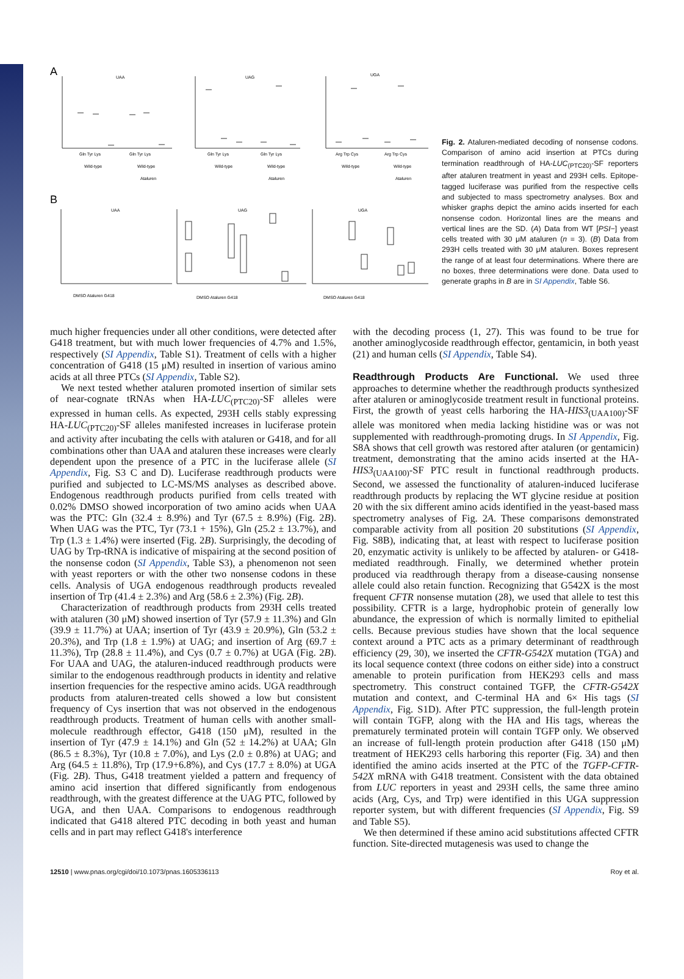A
B
UAA
UAG
UGA
Gln Tyr Lys
Gln Tyr Lys
Gln Tyr Lys
Gln Tyr Lys
Arg Trp Cys
Arg Trp Cys
Wild-type
Wild-type
Ataluren
Wild-type
Wild-type
Ataluren
Wild-type
Wild-type
Ataluren
UAA
UAG
UGA
DMSO Ataluren G418
DMSO Ataluren G418
DMSO Ataluren G418
Fig. 2. Ataluren-mediated decoding of nonsense codons. Comparison of amino acid insertion at PTCs during termination readthrough of HA-LUC<sub>(PTC20)</sub>-SF reporters after ataluren treatment in yeast and 293H cells. Epitope-tagged luciferase was purified from the respective cells and subjected to mass spectrometry analyses. Box and whisker graphs depict the amino acids inserted for each nonsense codon. Horizontal lines are the means and vertical lines are the SD. (A) Data from WT [PSI−] yeast cells treated with 30 μM ataluren (n = 3). (B) Data from 293H cells treated with 30 μM ataluren. Boxes represent the range of at least four determinations. Where there are no boxes, three determinations were done. Data used to generate graphs in B are in SI Appendix, Table S6.
much higher frequencies under all other conditions, were detected after G418 treatment, but with much lower frequencies of 4.7% and 1.5%, respectively (SI Appendix, Table S1). Treatment of cells with a higher concentration of G418 (15 μM) resulted in insertion of various amino acids at all three PTCs (SI Appendix, Table S2).
We next tested whether ataluren promoted insertion of similar sets of near-cognate tRNAs when HA-LUC<sub>(PTC20)</sub>-SF alleles were expressed in human cells. As expected, 293H cells stably expressing HA-LUC<sub>(PTC20)</sub>-SF alleles manifested increases in luciferase protein and activity after incubating the cells with ataluren or G418, and for all combinations other than UAA and ataluren these increases were clearly dependent upon the presence of a PTC in the luciferase allele (SI Appendix, Fig. S3 C and D). Luciferase readthrough products were purified and subjected to LC-MS/MS analyses as described above. Endogenous readthrough products purified from cells treated with 0.02% DMSO showed incorporation of two amino acids when UAA was the PTC: Gln (32.4 ± 8.9%) and Tyr (67.5 ± 8.9%) (Fig. 2B). When UAG was the PTC, Tyr (73.1 + 15%), Gln (25.2 ± 13.7%), and Trp (1.3 ± 1.4%) were inserted (Fig. 2B). Surprisingly, the decoding of UAG by Trp-tRNA is indicative of mispairing at the second position of the nonsense codon (SI Appendix, Table S3), a phenomenon not seen with yeast reporters or with the other two nonsense codons in these cells. Analysis of UGA endogenous readthrough products revealed insertion of Trp (41.4 ± 2.3%) and Arg (58.6 ± 2.3%) (Fig. 2B).
Characterization of readthrough products from 293H cells treated with ataluren (30 μM) showed insertion of Tyr (57.9 ± 11.3%) and Gln (39.9 ± 11.7%) at UAA; insertion of Tyr (43.9 ± 20.9%), Gln (53.2 ± 20.3%), and Trp (1.8 ± 1.9%) at UAG; and insertion of Arg (69.7 ± 11.3%), Trp (28.8 ± 11.4%), and Cys (0.7 ± 0.7%) at UGA (Fig. 2B). For UAA and UAG, the ataluren-induced readthrough products were similar to the endogenous readthrough products in identity and relative insertion frequencies for the respective amino acids. UGA readthrough products from ataluren-treated cells showed a low but consistent frequency of Cys insertion that was not observed in the endogenous readthrough products. Treatment of human cells with another small-molecule readthrough effector, G418 (150 μM), resulted in the insertion of Tyr (47.9 ± 14.1%) and Gln (52 ± 14.2%) at UAA; Gln (86.5 ± 8.3%), Tyr (10.8 ± 7.0%), and Lys (2.0 ± 0.8%) at UAG; and Arg (64.5 ± 11.8%), Trp (17.9+6.8%), and Cys (17.7 ± 8.0%) at UGA (Fig. 2B). Thus, G418 treatment yielded a pattern and frequency of amino acid insertion that differed significantly from endogenous readthrough, with the greatest difference at the UAG PTC, followed by UGA, and then UAA. Comparisons to endogenous readthrough indicated that G418 altered PTC decoding in both yeast and human cells and in part may reflect G418's interference
with the decoding process (1, 27). This was found to be true for another aminoglycoside readthrough effector, gentamicin, in both yeast (21) and human cells (SI Appendix, Table S4).
Readthrough Products Are Functional. We used three approaches to determine whether the readthrough products synthesized after ataluren or aminoglycoside treatment result in functional proteins. First, the growth of yeast cells harboring the HA-HIS3<sub>(UAA100)</sub>-SF allele was monitored when media lacking histidine was or was not supplemented with readthrough-promoting drugs. In SI Appendix, Fig. S8A shows that cell growth was restored after ataluren (or gentamicin) treatment, demonstrating that the amino acids inserted at the HA-HIS3<sub>(UAA100)</sub>-SF PTC result in functional readthrough products. Second, we assessed the functionality of ataluren-induced luciferase readthrough products by replacing the WT glycine residue at position 20 with the six different amino acids identified in the yeast-based mass spectrometry analyses of Fig. 2A. These comparisons demonstrated comparable activity from all position 20 substitutions (SI Appendix, Fig. S8B), indicating that, at least with respect to luciferase position 20, enzymatic activity is unlikely to be affected by ataluren- or G418-mediated readthrough. Finally, we determined whether protein produced via readthrough therapy from a disease-causing nonsense allele could also retain function. Recognizing that G542X is the most frequent CFTR nonsense mutation (28), we used that allele to test this possibility. CFTR is a large, hydrophobic protein of generally low abundance, the expression of which is normally limited to epithelial cells. Because previous studies have shown that the local sequence context around a PTC acts as a primary determinant of readthrough efficiency (29, 30), we inserted the CFTR-G542X mutation (TGA) and its local sequence context (three codons on either side) into a construct amenable to protein purification from HEK293 cells and mass spectrometry. This construct contained TGFP, the CFTR-G542X mutation and context, and C-terminal HA and 6× His tags (SI Appendix, Fig. S1D). After PTC suppression, the full-length protein will contain TGFP, along with the HA and His tags, whereas the prematurely terminated protein will contain TGFP only. We observed an increase of full-length protein production after G418 (150 μM) treatment of HEK293 cells harboring this reporter (Fig. 3A) and then identified the amino acids inserted at the PTC of the TGFP-CFTR-542X mRNA with G418 treatment. Consistent with the data obtained from LUC reporters in yeast and 293H cells, the same three amino acids (Arg, Cys, and Trp) were identified in this UGA suppression reporter system, but with different frequencies (SI Appendix, Fig. S9 and Table S5).
We then determined if these amino acid substitutions affected CFTR function. Site-directed mutagenesis was used to change the
12510 | www.pnas.org/cgi/doi/10.1073/pnas.1605336113 Roy et al.